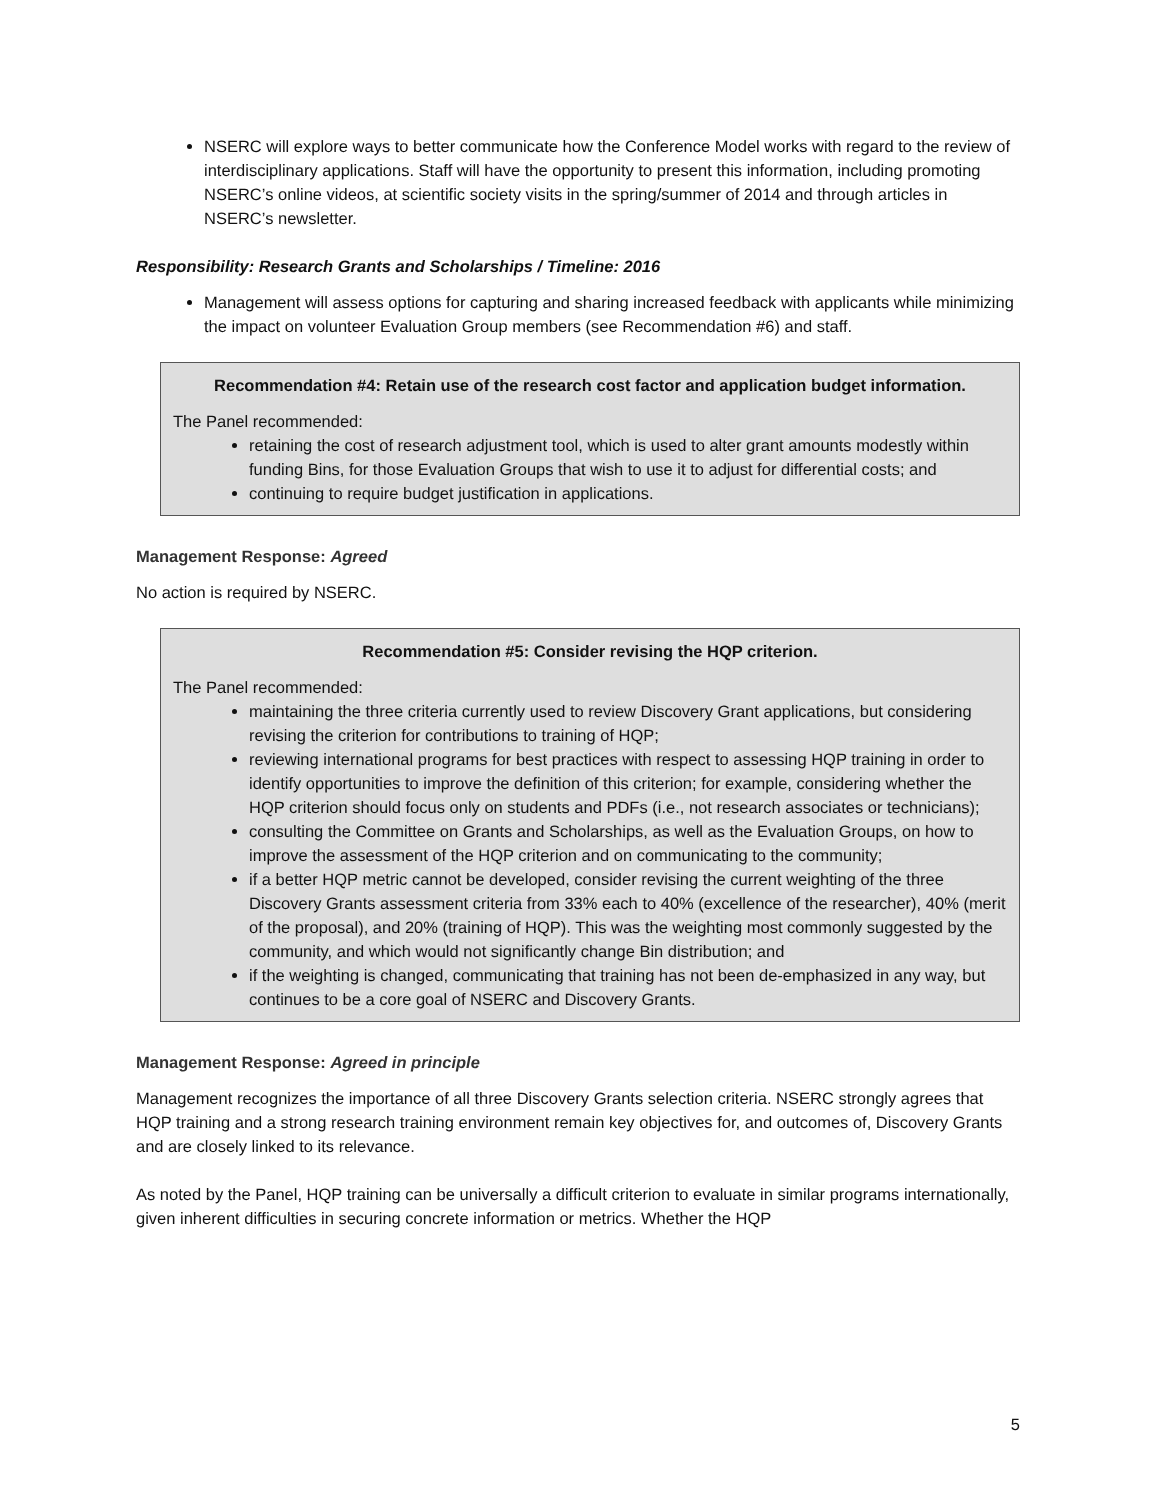NSERC will explore ways to better communicate how the Conference Model works with regard to the review of interdisciplinary applications. Staff will have the opportunity to present this information, including promoting NSERC’s online videos, at scientific society visits in the spring/summer of 2014 and through articles in NSERC’s newsletter.
Responsibility: Research Grants and Scholarships / Timeline: 2016
Management will assess options for capturing and sharing increased feedback with applicants while minimizing the impact on volunteer Evaluation Group members (see Recommendation #6) and staff.
Recommendation #4: Retain use of the research cost factor and application budget information.
The Panel recommended:
retaining the cost of research adjustment tool, which is used to alter grant amounts modestly within funding Bins, for those Evaluation Groups that wish to use it to adjust for differential costs; and
continuing to require budget justification in applications.
Management Response: Agreed
No action is required by NSERC.
Recommendation #5: Consider revising the HQP criterion.
The Panel recommended:
maintaining the three criteria currently used to review Discovery Grant applications, but considering revising the criterion for contributions to training of HQP;
reviewing international programs for best practices with respect to assessing HQP training in order to identify opportunities to improve the definition of this criterion; for example, considering whether the HQP criterion should focus only on students and PDFs (i.e., not research associates or technicians);
consulting the Committee on Grants and Scholarships, as well as the Evaluation Groups, on how to improve the assessment of the HQP criterion and on communicating to the community;
if a better HQP metric cannot be developed, consider revising the current weighting of the three Discovery Grants assessment criteria from 33% each to 40% (excellence of the researcher), 40% (merit of the proposal), and 20% (training of HQP). This was the weighting most commonly suggested by the community, and which would not significantly change Bin distribution; and
if the weighting is changed, communicating that training has not been de-emphasized in any way, but continues to be a core goal of NSERC and Discovery Grants.
Management Response: Agreed in principle
Management recognizes the importance of all three Discovery Grants selection criteria. NSERC strongly agrees that HQP training and a strong research training environment remain key objectives for, and outcomes of, Discovery Grants and are closely linked to its relevance.
As noted by the Panel, HQP training can be universally a difficult criterion to evaluate in similar programs internationally, given inherent difficulties in securing concrete information or metrics. Whether the HQP
5